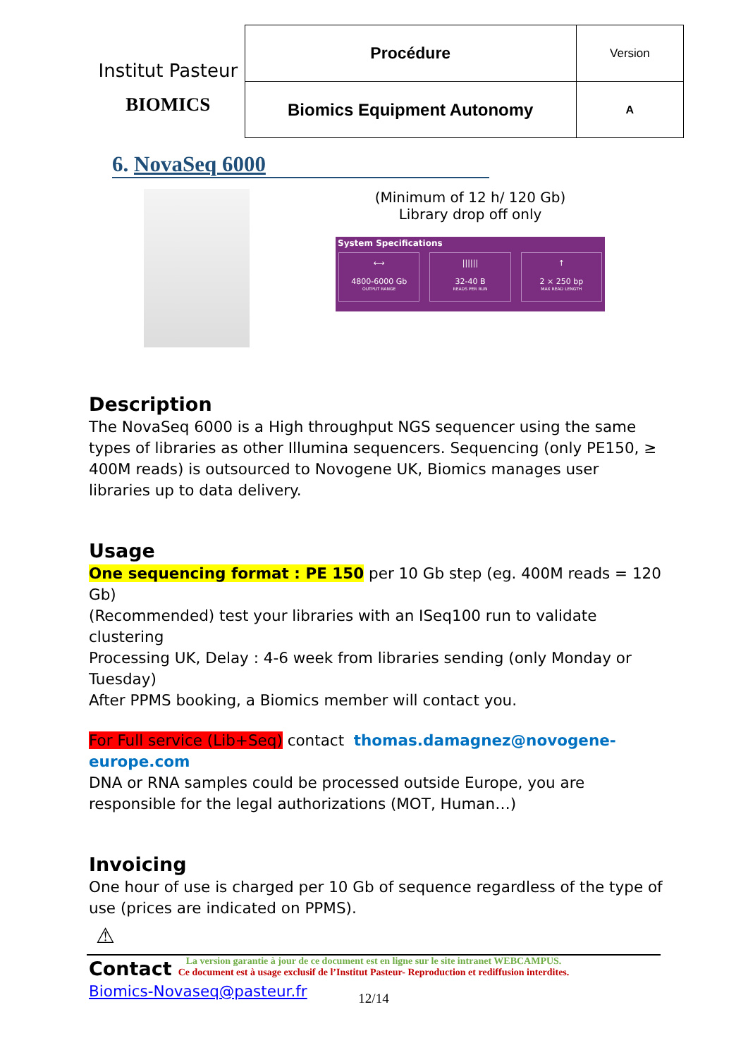Institut Pasteur
BIOMICS
| Procédure | Version |
| Biomics Equipment Autonomy | A |
6. NovaSeq 6000
(Minimum of 12 h/ 120 Gb)
Library drop off only
System Specifications
⟷
4800-6000 Gb
OUTPUT RANGE
||||||
32-40 B
READS PER RUN
↑
2 × 250 bp
MAX READ LENGTH
Description
The NovaSeq 6000 is a High throughput NGS sequencer using the same types of libraries as other Illumina sequencers. Sequencing (only PE150, ≥ 400M reads) is outsourced to Novogene UK, Biomics manages user libraries up to data delivery.
Usage
One sequencing format : PE 150 per 10 Gb step (eg. 400M reads = 120 Gb)
(Recommended) test your libraries with an ISeq100 run to validate clustering
Processing UK, Delay : 4-6 week from libraries sending (only Monday or Tuesday)
After PPMS booking, a Biomics member will contact you.
For Full service (Lib+Seq) contact thomas.damagnez@novogene-europe.com
DNA or RNA samples could be processed outside Europe, you are responsible for the legal authorizations (MOT, Human…)
Invoicing
One hour of use is charged per 10 Gb of sequence regardless of the type of use (prices are indicated on PPMS).
Contact
Biomics-Novaseq@pasteur.fr
⚠
La version garantie à jour de ce document est en ligne sur le site intranet WEBCAMPUS.
Ce document est à usage exclusif de l’Institut Pasteur- Reproduction et rediffusion interdites.
12/14